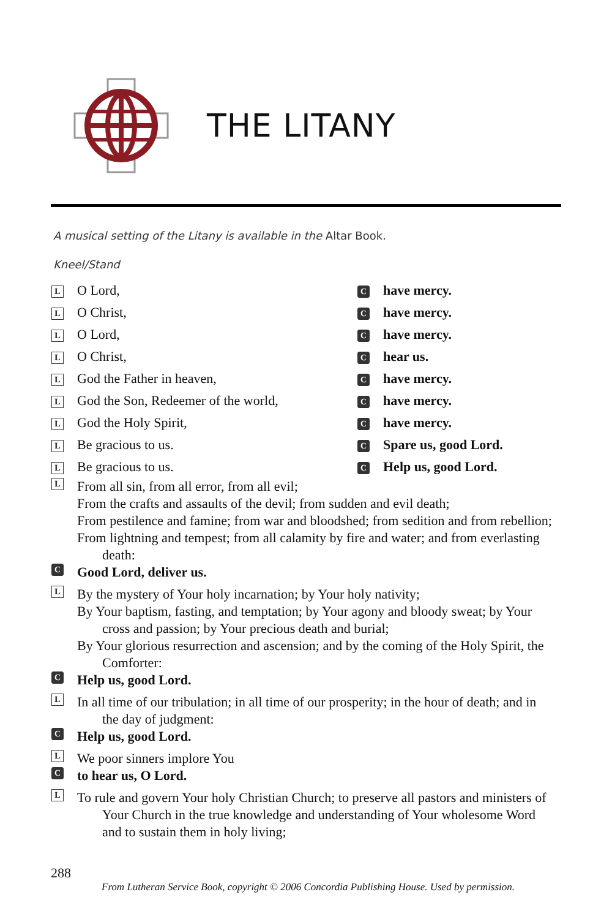THE LITANY
A musical setting of the Litany is available in the Altar Book.
Kneel/Stand
L O Lord,
Chave mercy.
L O Christ,
Chave mercy.
L O Lord,
Chave mercy.
L O Christ,
Chear us.
L God the Father in heaven,
Chave mercy.
L God the Son, Redeemer of the world,
Chave mercy.
L God the Holy Spirit,
Chave mercy.
L Be gracious to us.
C Spare us, good Lord.
L Be gracious to us.
C Help us, good Lord.
L
From all sin, from all error, from all evil;
From the crafts and assaults of the devil; from sudden and evil death;
From pestilence and famine; from war and bloodshed; from sedition and from rebellion;
From lightning and tempest; from all calamity by fire and water; and from everlasting death:
C
Good Lord, deliver us.
L
By the mystery of Your holy incarnation; by Your holy nativity;
By Your baptism, fasting, and temptation; by Your agony and bloody sweat; by Your cross and passion; by Your precious death and burial;
By Your glorious resurrection and ascension; and by the coming of the Holy Spirit, the Comforter:
C
Help us, good Lord.
L
In all time of our tribulation; in all time of our prosperity; in the hour of death; and in the day of judgment:
C
Help us, good Lord.
L
We poor sinners implore You
C
to hear us, O Lord.
L
To rule and govern Your holy Christian Church; to preserve all pastors and ministers of Your Church in the true knowledge and understanding of Your wholesome Word and to sustain them in holy living;
288
From Lutheran Service Book, copyright © 2006 Concordia Publishing House. Used by permission.